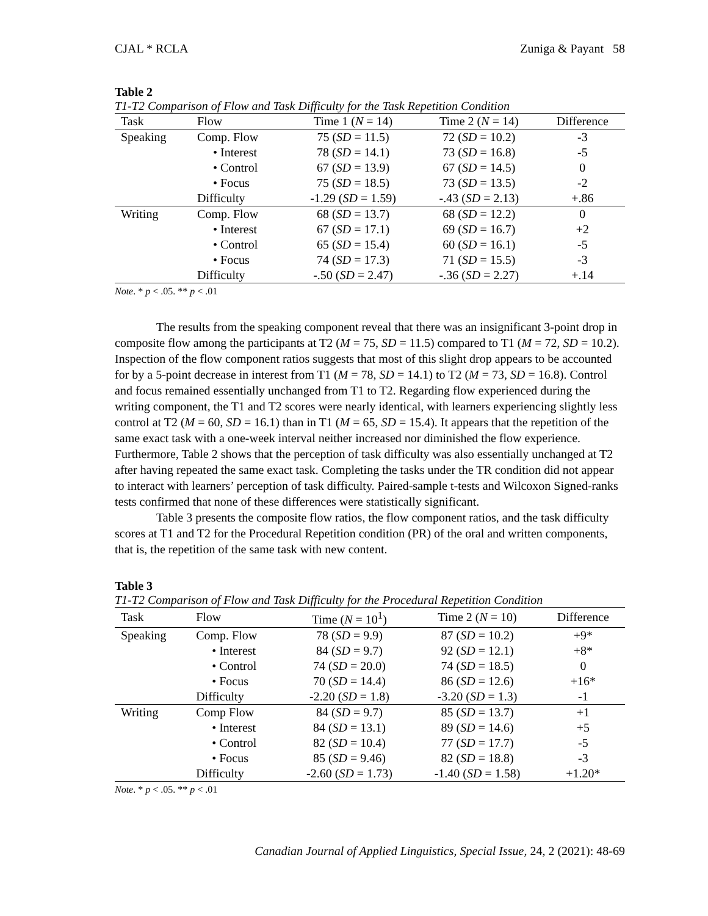CJAL * RCLA Zuniga & Payant 58
Table 2
T1-T2 Comparison of Flow and Task Difficulty for the Task Repetition Condition
| Task | Flow | Time 1 ( N = 14) | Time 2 ( N = 14) | Difference |
| --- | --- | --- | --- | --- |
| Speaking | Comp. Flow | 75 ( SD = 11.5) | 72 ( SD = 10.2) | -3 |
| | • Interest | 78 ( SD = 14.1) | 73 ( SD = 16.8) | -5 |
| | • Control | 67 ( SD = 13.9) | 67 ( SD = 14.5) | 0 |
| | • Focus | 75 ( SD = 18.5) | 73 ( SD = 13.5) | -2 |
| | Difficulty | -1.29 ( SD = 1.59) | -.43 ( SD = 2.13) | +.86 |
| Writing | Comp. Flow | 68 ( SD = 13.7) | 68 ( SD = 12.2) | 0 |
| | • Interest | 67 ( SD = 17.1) | 69 ( SD = 16.7) | +2 |
| | • Control | 65 ( SD = 15.4) | 60 ( SD = 16.1) | -5 |
| | • Focus | 74 ( SD = 17.3) | 71 ( SD = 15.5) | -3 |
| | Difficulty | -.50 ( SD = 2.47) | -.36 ( SD = 2.27) | +.14 |
Note. * p < .05. ** p < .01
The results from the speaking component reveal that there was an insignificant 3-point drop in composite flow among the participants at T2 (M = 75, SD = 11.5) compared to T1 (M = 72, SD = 10.2). Inspection of the flow component ratios suggests that most of this slight drop appears to be accounted for by a 5-point decrease in interest from T1 (M = 78, SD = 14.1) to T2 (M = 73, SD = 16.8). Control and focus remained essentially unchanged from T1 to T2. Regarding flow experienced during the writing component, the T1 and T2 scores were nearly identical, with learners experiencing slightly less control at T2 (M = 60, SD = 16.1) than in T1 (M = 65, SD = 15.4). It appears that the repetition of the same exact task with a one-week interval neither increased nor diminished the flow experience. Furthermore, Table 2 shows that the perception of task difficulty was also essentially unchanged at T2 after having repeated the same exact task. Completing the tasks under the TR condition did not appear to interact with learners’ perception of task difficulty. Paired-sample t-tests and Wilcoxon Signed-ranks tests confirmed that none of these differences were statistically significant.
Table 3 presents the composite flow ratios, the flow component ratios, and the task difficulty scores at T1 and T2 for the Procedural Repetition condition (PR) of the oral and written components, that is, the repetition of the same task with new content.
Table 3
T1-T2 Comparison of Flow and Task Difficulty for the Procedural Repetition Condition
| Task | Flow | Time ( N = 10<sup>1</sup>) | Time 2 ( N = 10) | Difference |
| --- | --- | --- | --- | --- |
| Speaking | Comp. Flow | 78 ( SD = 9.9) | 87 ( SD = 10.2) | +9* |
| | • Interest | 84 ( SD = 9.7) | 92 ( SD = 12.1) | +8* |
| | • Control | 74 ( SD = 20.0) | 74 ( SD = 18.5) | 0 |
| | • Focus | 70 ( SD = 14.4) | 86 ( SD = 12.6) | +16* |
| | Difficulty | -2.20 ( SD = 1.8) | -3.20 ( SD = 1.3) | -1 |
| Writing | Comp Flow | 84 ( SD = 9.7) | 85 ( SD = 13.7) | +1 |
| | • Interest | 84 ( SD = 13.1) | 89 ( SD = 14.6) | +5 |
| | • Control | 82 ( SD = 10.4) | 77 ( SD = 17.7) | -5 |
| | • Focus | 85 ( SD = 9.46) | 82 ( SD = 18.8) | -3 |
| | Difficulty | -2.60 ( SD = 1.73) | -1.40 ( SD = 1.58) | +1.20* |
Note. * p < .05. ** p < .01
Canadian Journal of Applied Linguistics, Special Issue, 24, 2 (2021): 48-69